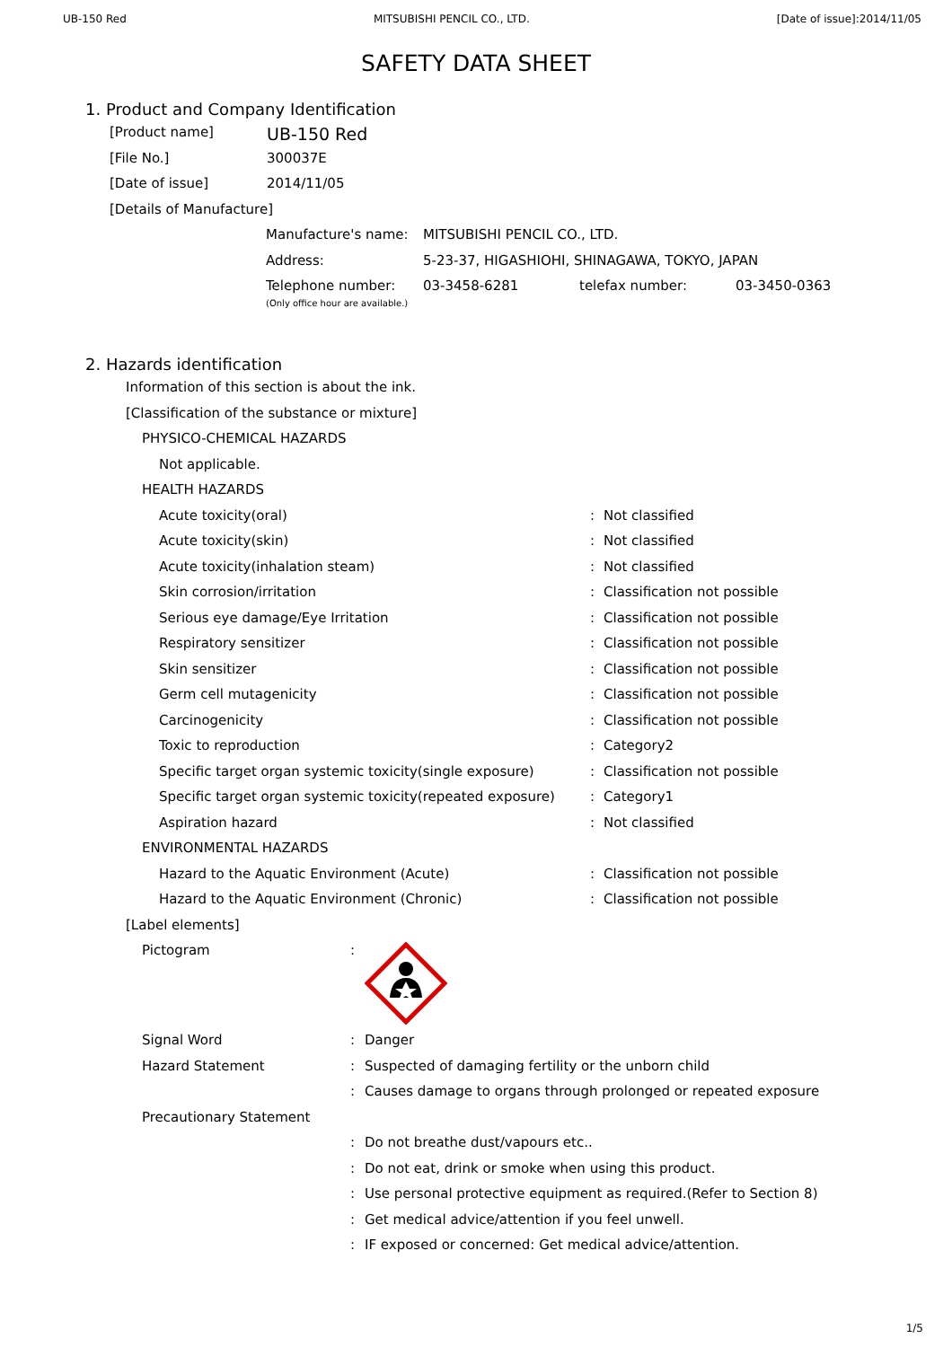UB-150 Red MITSUBISHI PENCIL CO., LTD. [Date of issue]:2014/11/05
SAFETY DATA SHEET
1. Product and Company Identification
| [Product name] | UB-150 Red |
| [File No.] | 300037E |
| [Date of issue] | 2014/11/05 |
| [Details of Manufacture] | |
| Manufacture's name: | MITSUBISHI PENCIL CO., LTD. | | |
| Address: | 5-23-37, HIGASHIOHI, SHINAGAWA, TOKYO, JAPAN | | |
| Telephone number: (Only office hour are available.) | 03-3458-6281 | telefax number: | 03-3450-0363 |
2. Hazards identification
Information of this section is about the ink.
[Classification of the substance or mixture]
PHYSICO-CHEMICAL HAZARDS
Not applicable.
HEALTH HAZARDS
| Acute toxicity(oral) | : | Not classified |
| Acute toxicity(skin) | : | Not classified |
| Acute toxicity(inhalation steam) | : | Not classified |
| Skin corrosion/irritation | : | Classification not possible |
| Serious eye damage/Eye Irritation | : | Classification not possible |
| Respiratory sensitizer | : | Classification not possible |
| Skin sensitizer | : | Classification not possible |
| Germ cell mutagenicity | : | Classification not possible |
| Carcinogenicity | : | Classification not possible |
| Toxic to reproduction | : | Category2 |
| Specific target organ systemic toxicity(single exposure) | : | Classification not possible |
| Specific target organ systemic toxicity(repeated exposure) | : | Category1 |
| Aspiration hazard | : | Not classified |
ENVIRONMENTAL HAZARDS
| Hazard to the Aquatic Environment (Acute) | : | Classification not possible |
| Hazard to the Aquatic Environment (Chronic) | : | Classification not possible |
[Label elements]
| Pictogram | : | |
| Signal Word | : | Danger |
| Hazard Statement | : | Suspected of damaging fertility or the unborn child |
| | : | Causes damage to organs through prolonged or repeated exposure |
| Precautionary Statement | | |
| | : | Do not breathe dust/vapours etc.. |
| | : | Do not eat, drink or smoke when using this product. |
| | : | Use personal protective equipment as required.(Refer to Section 8) |
| | : | Get medical advice/attention if you feel unwell. |
| | : | IF exposed or concerned: Get medical advice/attention. |
1/5